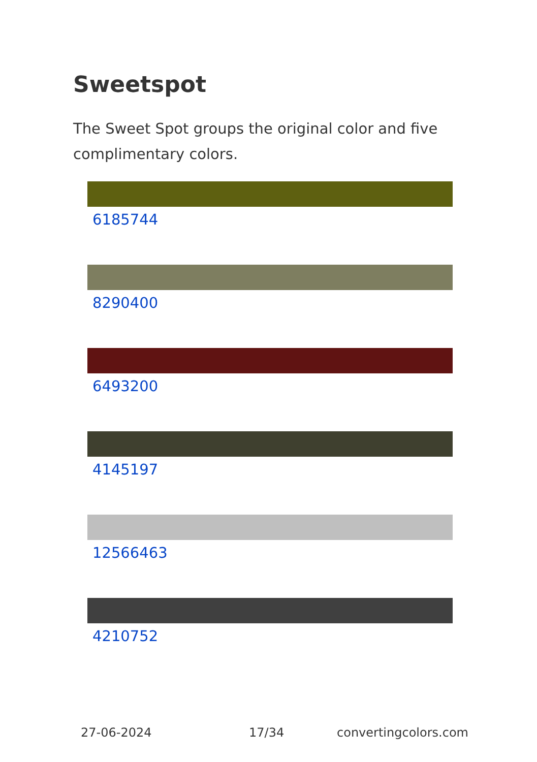Sweetspot
The Sweet Spot groups the original color and five complimentary colors.
6185744
8290400
6493200
4145197
12566463
4210752
27-06-2024 17/34 convertingcolors.com